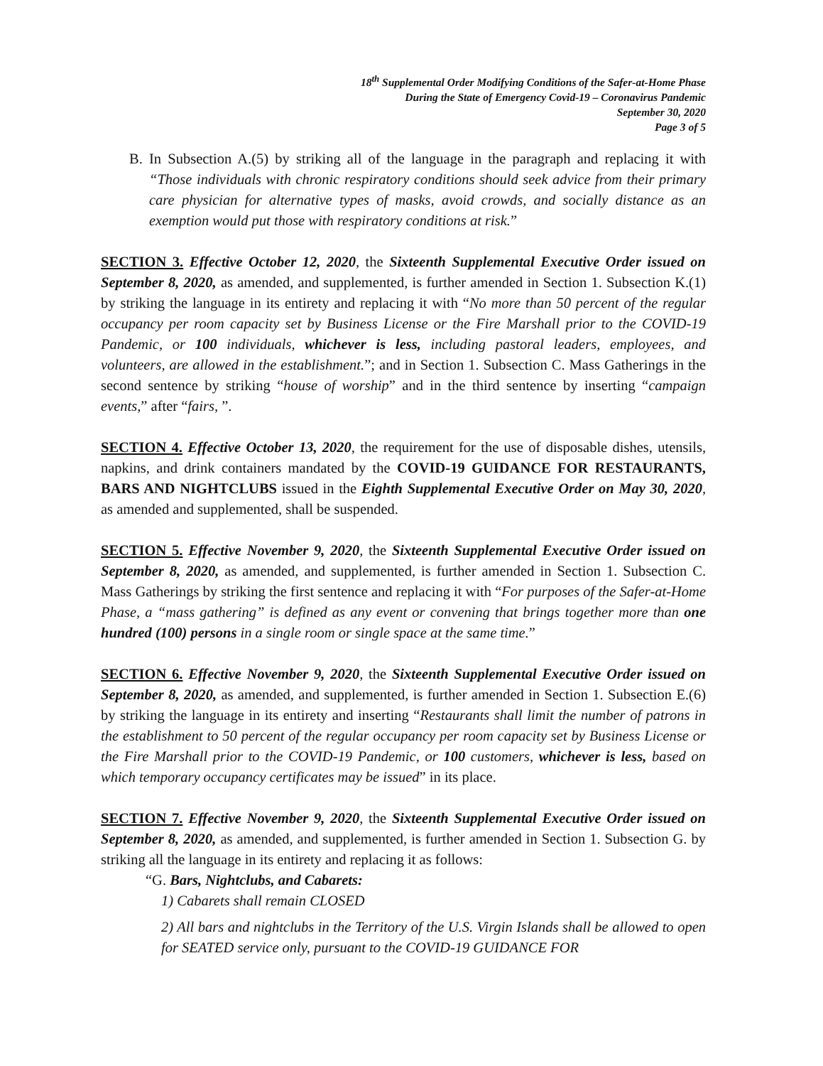18<sup>th</sup> Supplemental Order Modifying Conditions of the Safer-at-Home Phase
During the State of Emergency Covid-19 – Coronavirus Pandemic
September 30, 2020
Page 3 of 5
B. In Subsection A.(5) by striking all of the language in the paragraph and replacing it with “Those individuals with chronic respiratory conditions should seek advice from their primary care physician for alternative types of masks, avoid crowds, and socially distance as an exemption would put those with respiratory conditions at risk.”
SECTION 3. Effective October 12, 2020, the Sixteenth Supplemental Executive Order issued on September 8, 2020, as amended, and supplemented, is further amended in Section 1. Subsection K.(1) by striking the language in its entirety and replacing it with “No more than 50 percent of the regular occupancy per room capacity set by Business License or the Fire Marshall prior to the COVID-19 Pandemic, or 100 individuals, whichever is less, including pastoral leaders, employees, and volunteers, are allowed in the establishment.”; and in Section 1. Subsection C. Mass Gatherings in the second sentence by striking “house of worship” and in the third sentence by inserting “campaign events,” after “fairs, ”.
SECTION 4. Effective October 13, 2020, the requirement for the use of disposable dishes, utensils, napkins, and drink containers mandated by the COVID-19 GUIDANCE FOR RESTAURANTS, BARS AND NIGHTCLUBS issued in the Eighth Supplemental Executive Order on May 30, 2020, as amended and supplemented, shall be suspended.
SECTION 5. Effective November 9, 2020, the Sixteenth Supplemental Executive Order issued on September 8, 2020, as amended, and supplemented, is further amended in Section 1. Subsection C. Mass Gatherings by striking the first sentence and replacing it with “For purposes of the Safer-at-Home Phase, a “mass gathering” is defined as any event or convening that brings together more than one hundred (100) persons in a single room or single space at the same time.”
SECTION 6. Effective November 9, 2020, the Sixteenth Supplemental Executive Order issued on September 8, 2020, as amended, and supplemented, is further amended in Section 1. Subsection E.(6) by striking the language in its entirety and inserting “Restaurants shall limit the number of patrons in the establishment to 50 percent of the regular occupancy per room capacity set by Business License or the Fire Marshall prior to the COVID-19 Pandemic, or 100 customers, whichever is less, based on which temporary occupancy certificates may be issued” in its place.
SECTION 7. Effective November 9, 2020, the Sixteenth Supplemental Executive Order issued on September 8, 2020, as amended, and supplemented, is further amended in Section 1. Subsection G. by striking all the language in its entirety and replacing it as follows:
“G. Bars, Nightclubs, and Cabarets:
1) Cabarets shall remain CLOSED
2) All bars and nightclubs in the Territory of the U.S. Virgin Islands shall be allowed to open for SEATED service only, pursuant to the COVID-19 GUIDANCE FOR